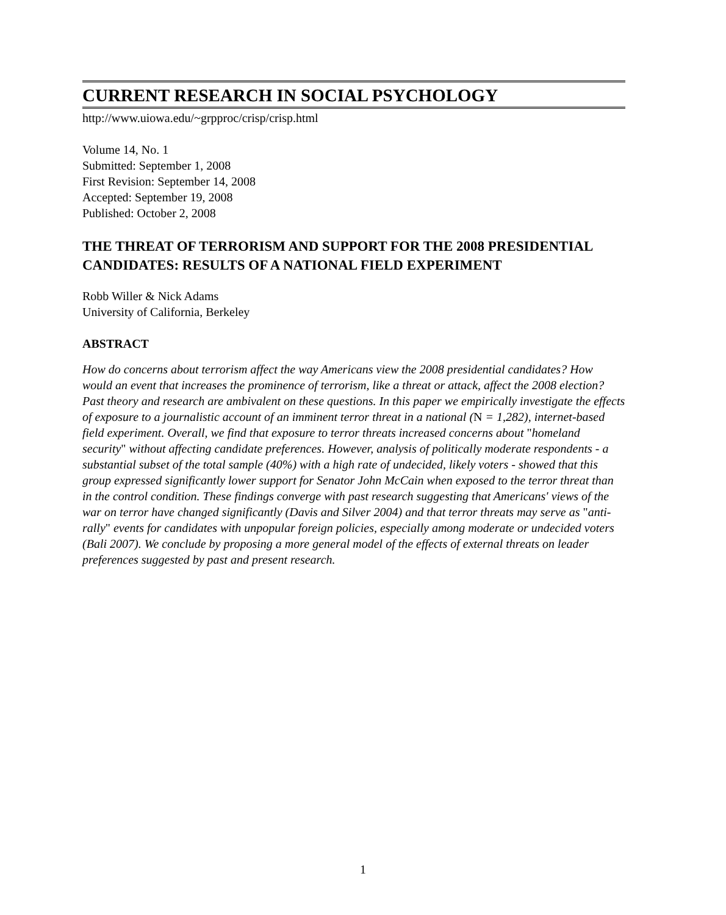CURRENT RESEARCH IN SOCIAL PSYCHOLOGY
http://www.uiowa.edu/~grpproc/crisp/crisp.html
Volume 14, No. 1
Submitted: September 1, 2008
First Revision: September 14, 2008
Accepted: September 19, 2008
Published: October 2, 2008
THE THREAT OF TERRORISM AND SUPPORT FOR THE 2008 PRESIDENTIAL CANDIDATES: RESULTS OF A NATIONAL FIELD EXPERIMENT
Robb Willer & Nick Adams
University of California, Berkeley
ABSTRACT
How do concerns about terrorism affect the way Americans view the 2008 presidential candidates? How would an event that increases the prominence of terrorism, like a threat or attack, affect the 2008 election? Past theory and research are ambivalent on these questions. In this paper we empirically investigate the effects of exposure to a journalistic account of an imminent terror threat in a national (N = 1,282), internet-based field experiment. Overall, we find that exposure to terror threats increased concerns about "homeland security" without affecting candidate preferences. However, analysis of politically moderate respondents - a substantial subset of the total sample (40%) with a high rate of undecided, likely voters - showed that this group expressed significantly lower support for Senator John McCain when exposed to the terror threat than in the control condition. These findings converge with past research suggesting that Americans' views of the war on terror have changed significantly (Davis and Silver 2004) and that terror threats may serve as "anti-rally" events for candidates with unpopular foreign policies, especially among moderate or undecided voters (Bali 2007). We conclude by proposing a more general model of the effects of external threats on leader preferences suggested by past and present research.
1